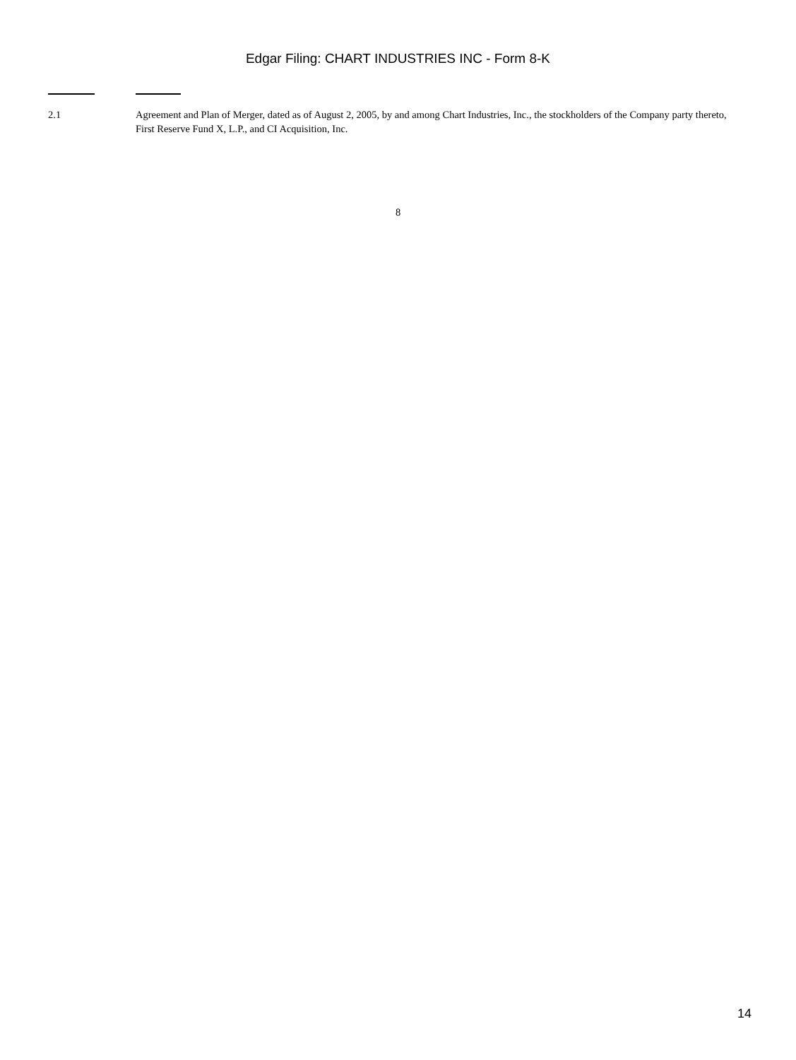Edgar Filing: CHART INDUSTRIES INC - Form 8-K
| 2.1 | Agreement and Plan of Merger, dated as of August 2, 2005, by and among Chart Industries, Inc., the stockholders of the Company party thereto, First Reserve Fund X, L.P., and CI Acquisition, Inc. |
8
14